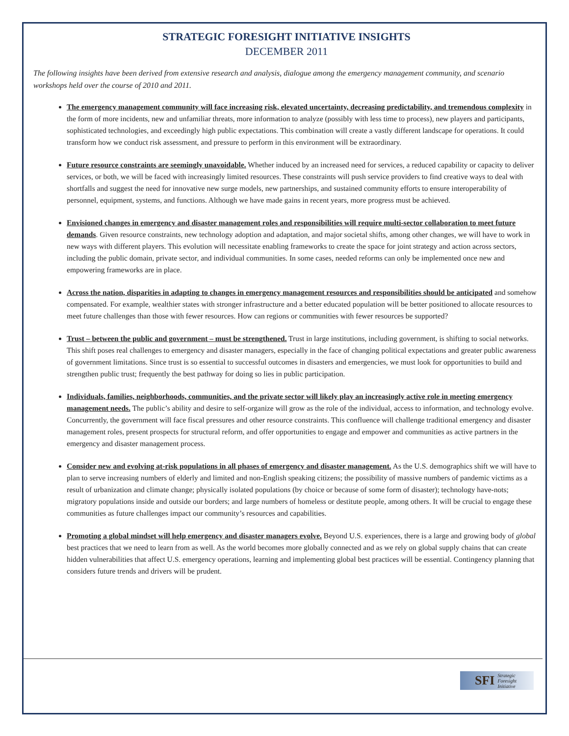STRATEGIC FORESIGHT INITIATIVE INSIGHTS
DECEMBER 2011
The following insights have been derived from extensive research and analysis, dialogue among the emergency management community, and scenario workshops held over the course of 2010 and 2011.
The emergency management community will face increasing risk, elevated uncertainty, decreasing predictability, and tremendous complexity in the form of more incidents, new and unfamiliar threats, more information to analyze (possibly with less time to process), new players and participants, sophisticated technologies, and exceedingly high public expectations. This combination will create a vastly different landscape for operations. It could transform how we conduct risk assessment, and pressure to perform in this environment will be extraordinary.
Future resource constraints are seemingly unavoidable. Whether induced by an increased need for services, a reduced capability or capacity to deliver services, or both, we will be faced with increasingly limited resources. These constraints will push service providers to find creative ways to deal with shortfalls and suggest the need for innovative new surge models, new partnerships, and sustained community efforts to ensure interoperability of personnel, equipment, systems, and functions. Although we have made gains in recent years, more progress must be achieved.
Envisioned changes in emergency and disaster management roles and responsibilities will require multi-sector collaboration to meet future demands. Given resource constraints, new technology adoption and adaptation, and major societal shifts, among other changes, we will have to work in new ways with different players. This evolution will necessitate enabling frameworks to create the space for joint strategy and action across sectors, including the public domain, private sector, and individual communities. In some cases, needed reforms can only be implemented once new and empowering frameworks are in place.
Across the nation, disparities in adapting to changes in emergency management resources and responsibilities should be anticipated and somehow compensated. For example, wealthier states with stronger infrastructure and a better educated population will be better positioned to allocate resources to meet future challenges than those with fewer resources. How can regions or communities with fewer resources be supported?
Trust – between the public and government – must be strengthened. Trust in large institutions, including government, is shifting to social networks. This shift poses real challenges to emergency and disaster managers, especially in the face of changing political expectations and greater public awareness of government limitations. Since trust is so essential to successful outcomes in disasters and emergencies, we must look for opportunities to build and strengthen public trust; frequently the best pathway for doing so lies in public participation.
Individuals, families, neighborhoods, communities, and the private sector will likely play an increasingly active role in meeting emergency management needs. The public’s ability and desire to self-organize will grow as the role of the individual, access to information, and technology evolve. Concurrently, the government will face fiscal pressures and other resource constraints. This confluence will challenge traditional emergency and disaster management roles, present prospects for structural reform, and offer opportunities to engage and empower and communities as active partners in the emergency and disaster management process.
Consider new and evolving at-risk populations in all phases of emergency and disaster management. As the U.S. demographics shift we will have to plan to serve increasing numbers of elderly and limited and non-English speaking citizens; the possibility of massive numbers of pandemic victims as a result of urbanization and climate change; physically isolated populations (by choice or because of some form of disaster); technology have-nots; migratory populations inside and outside our borders; and large numbers of homeless or destitute people, among others. It will be crucial to engage these communities as future challenges impact our community’s resources and capabilities.
Promoting a global mindset will help emergency and disaster managers evolve. Beyond U.S. experiences, there is a large and growing body of global best practices that we need to learn from as well. As the world becomes more globally connected and as we rely on global supply chains that can create hidden vulnerabilities that affect U.S. emergency operations, learning and implementing global best practices will be essential. Contingency planning that considers future trends and drivers will be prudent.
SFI Strategic Foresight Initiative